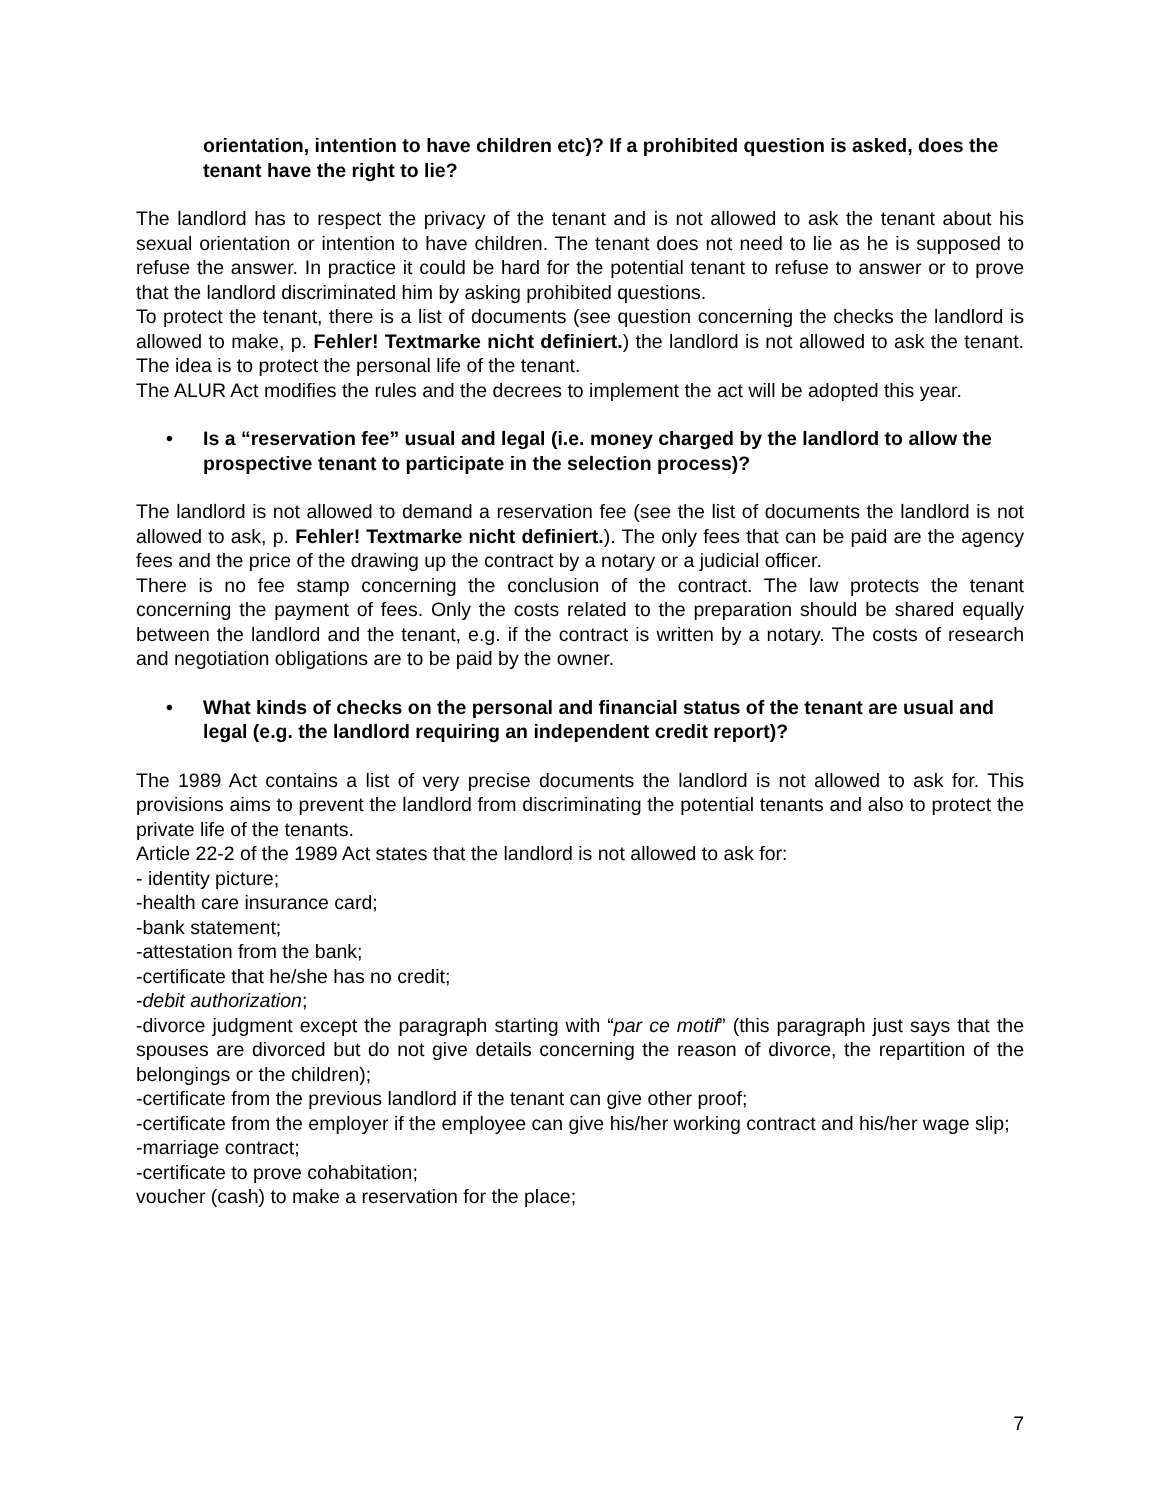orientation, intention to have children etc)? If a prohibited question is asked, does the tenant have the right to lie?
The landlord has to respect the privacy of the tenant and is not allowed to ask the tenant about his sexual orientation or intention to have children. The tenant does not need to lie as he is supposed to refuse the answer. In practice it could be hard for the potential tenant to refuse to answer or to prove that the landlord discriminated him by asking prohibited questions.
To protect the tenant, there is a list of documents (see question concerning the checks the landlord is allowed to make, p. Fehler! Textmarke nicht definiert.) the landlord is not allowed to ask the tenant. The idea is to protect the personal life of the tenant.
The ALUR Act modifies the rules and the decrees to implement the act will be adopted this year.
• Is a “reservation fee” usual and legal (i.e. money charged by the landlord to allow the prospective tenant to participate in the selection process)?
The landlord is not allowed to demand a reservation fee (see the list of documents the landlord is not allowed to ask, p. Fehler! Textmarke nicht definiert.). The only fees that can be paid are the agency fees and the price of the drawing up the contract by a notary or a judicial officer.
There is no fee stamp concerning the conclusion of the contract. The law protects the tenant concerning the payment of fees. Only the costs related to the preparation should be shared equally between the landlord and the tenant, e.g. if the contract is written by a notary. The costs of research and negotiation obligations are to be paid by the owner.
• What kinds of checks on the personal and financial status of the tenant are usual and legal (e.g. the landlord requiring an independent credit report)?
The 1989 Act contains a list of very precise documents the landlord is not allowed to ask for. This provisions aims to prevent the landlord from discriminating the potential tenants and also to protect the private life of the tenants.
Article 22-2 of the 1989 Act states that the landlord is not allowed to ask for:
- identity picture;
-health care insurance card;
-bank statement;
-attestation from the bank;
-certificate that he/she has no credit;
-debit authorization;
-divorce judgment except the paragraph starting with “par ce motif” (this paragraph just says that the spouses are divorced but do not give details concerning the reason of divorce, the repartition of the belongings or the children);
-certificate from the previous landlord if the tenant can give other proof;
-certificate from the employer if the employee can give his/her working contract and his/her wage slip;
-marriage contract;
-certificate to prove cohabitation;
voucher (cash) to make a reservation for the place;
7